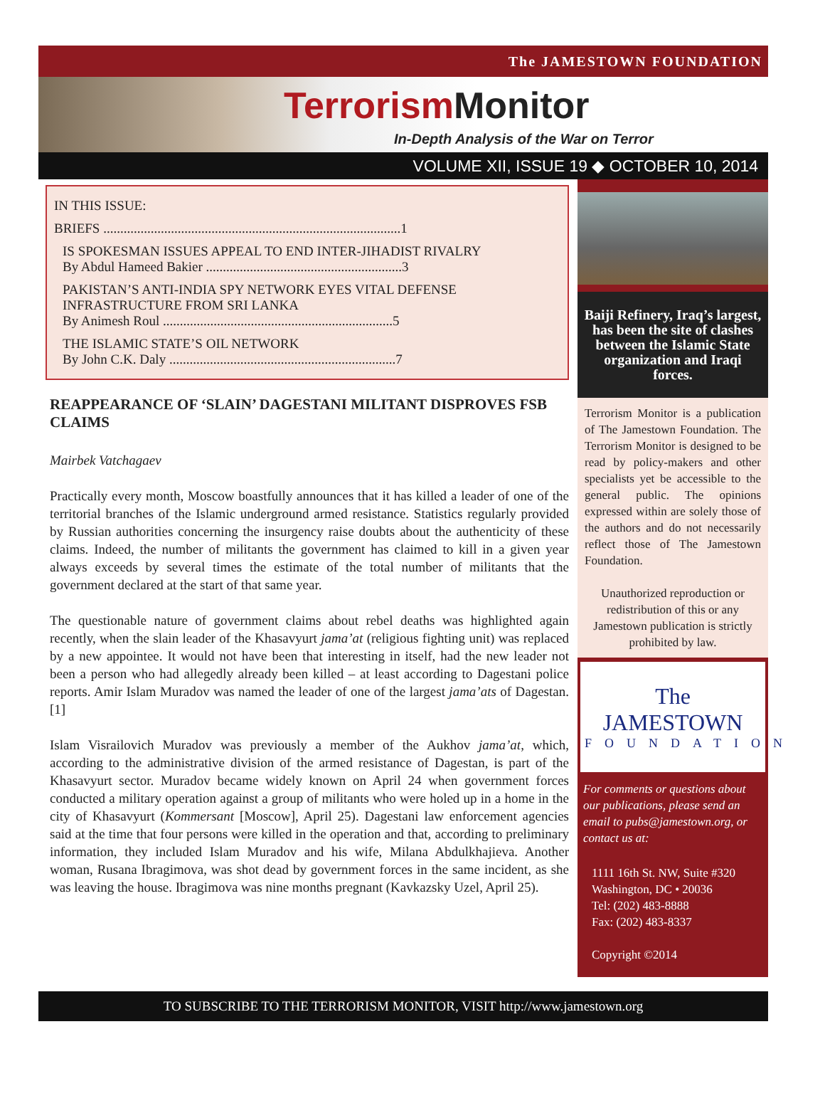The JAMESTOWN FOUNDATION
Terrorism Monitor
In-Depth Analysis of the War on Terror
VOLUME XII, ISSUE 19 ◆ OCTOBER 10, 2014
IN THIS ISSUE:
BRIEFS ........................................................................................1
IS SPOKESMAN ISSUES APPEAL TO END INTER-JIHADIST RIVALRY
By Abdul Hameed Bakier ..........................................................3
PAKISTAN’S ANTI-INDIA SPY NETWORK EYES VITAL DEFENSE INFRASTRUCTURE FROM SRI LANKA
By Animesh Roul ....................................................................5
THE ISLAMIC STATE’S OIL NETWORK
By John C.K. Daly ...................................................................7
REAPPEARANCE OF ‘SLAIN’ DAGESTANI MILITANT DISPROVES FSB CLAIMS
Mairbek Vatchagaev
Practically every month, Moscow boastfully announces that it has killed a leader of one of the territorial branches of the Islamic underground armed resistance. Statistics regularly provided by Russian authorities concerning the insurgency raise doubts about the authenticity of these claims. Indeed, the number of militants the government has claimed to kill in a given year always exceeds by several times the estimate of the total number of militants that the government declared at the start of that same year.
The questionable nature of government claims about rebel deaths was highlighted again recently, when the slain leader of the Khasavyurt jama’at (religious fighting unit) was replaced by a new appointee. It would not have been that interesting in itself, had the new leader not been a person who had allegedly already been killed – at least according to Dagestani police reports. Amir Islam Muradov was named the leader of one of the largest jama’ats of Dagestan. [1]
Islam Visrailovich Muradov was previously a member of the Aukhov jama’at, which, according to the administrative division of the armed resistance of Dagestan, is part of the Khasavyurt sector. Muradov became widely known on April 24 when government forces conducted a military operation against a group of militants who were holed up in a home in the city of Khasavyurt (Kommersant [Moscow], April 25). Dagestani law enforcement agencies said at the time that four persons were killed in the operation and that, according to preliminary information, they included Islam Muradov and his wife, Milana Abdulkhajieva. Another woman, Rusana Ibragimova, was shot dead by government forces in the same incident, as she was leaving the house. Ibragimova was nine months pregnant (Kavkazsky Uzel, April 25).
Baiji Refinery, Iraq’s largest, has been the site of clashes between the Islamic State organization and Iraqi forces.
Terrorism Monitor is a publication of The Jamestown Foundation. The Terrorism Monitor is designed to be read by policy-makers and other specialists yet be accessible to the general public. The opinions expressed within are solely those of the authors and do not necessarily reflect those of The Jamestown Foundation.
Unauthorized reproduction or redistribution of this or any Jamestown publication is strictly prohibited by law.
The JAMESTOWN
FOUNDATION
For comments or questions about our publications, please send an email to pubs@jamestown.org, or contact us at:
1111 16th St. NW, Suite #320
Washington, DC • 20036
Tel: (202) 483-8888
Fax: (202) 483-8337
Copyright ©2014
TO SUBSCRIBE TO THE TERRORISM MONITOR, VISIT http://www.jamestown.org